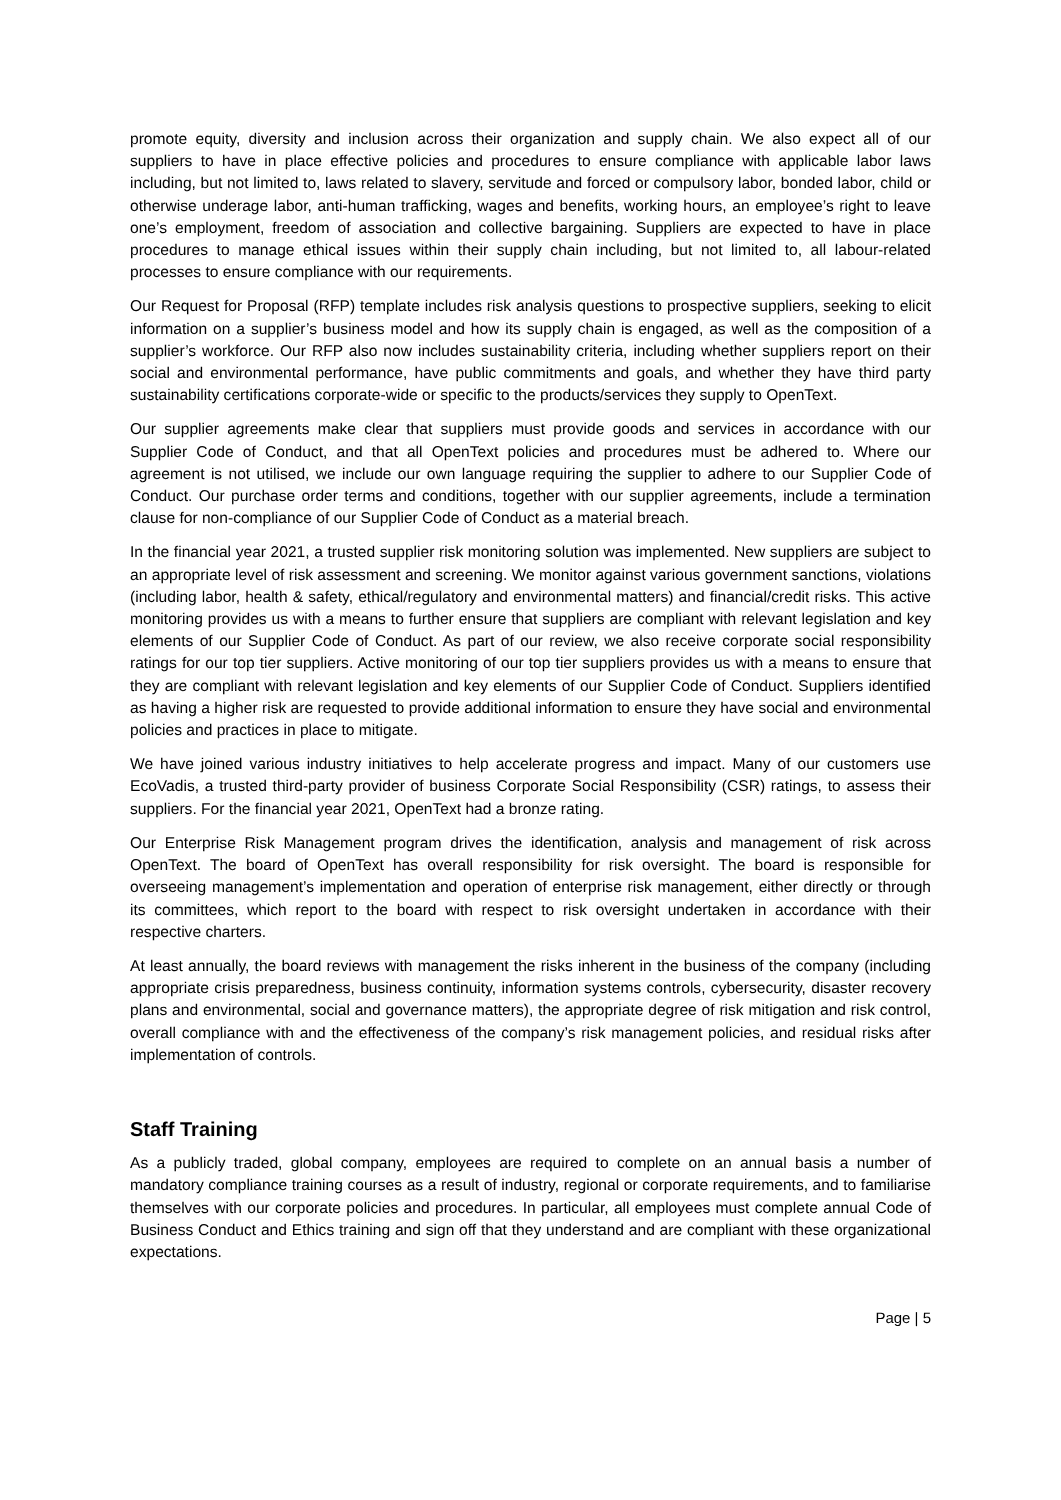promote equity, diversity and inclusion across their organization and supply chain. We also expect all of our suppliers to have in place effective policies and procedures to ensure compliance with applicable labor laws including, but not limited to, laws related to slavery, servitude and forced or compulsory labor, bonded labor, child or otherwise underage labor, anti-human trafficking, wages and benefits, working hours, an employee’s right to leave one’s employment, freedom of association and collective bargaining. Suppliers are expected to have in place procedures to manage ethical issues within their supply chain including, but not limited to, all labour-related processes to ensure compliance with our requirements.
Our Request for Proposal (RFP) template includes risk analysis questions to prospective suppliers, seeking to elicit information on a supplier’s business model and how its supply chain is engaged, as well as the composition of a supplier’s workforce. Our RFP also now includes sustainability criteria, including whether suppliers report on their social and environmental performance, have public commitments and goals, and whether they have third party sustainability certifications corporate-wide or specific to the products/services they supply to OpenText.
Our supplier agreements make clear that suppliers must provide goods and services in accordance with our Supplier Code of Conduct, and that all OpenText policies and procedures must be adhered to. Where our agreement is not utilised, we include our own language requiring the supplier to adhere to our Supplier Code of Conduct. Our purchase order terms and conditions, together with our supplier agreements, include a termination clause for non-compliance of our Supplier Code of Conduct as a material breach.
In the financial year 2021, a trusted supplier risk monitoring solution was implemented. New suppliers are subject to an appropriate level of risk assessment and screening. We monitor against various government sanctions, violations (including labor, health & safety, ethical/regulatory and environmental matters) and financial/credit risks. This active monitoring provides us with a means to further ensure that suppliers are compliant with relevant legislation and key elements of our Supplier Code of Conduct. As part of our review, we also receive corporate social responsibility ratings for our top tier suppliers. Active monitoring of our top tier suppliers provides us with a means to ensure that they are compliant with relevant legislation and key elements of our Supplier Code of Conduct. Suppliers identified as having a higher risk are requested to provide additional information to ensure they have social and environmental policies and practices in place to mitigate.
We have joined various industry initiatives to help accelerate progress and impact. Many of our customers use EcoVadis, a trusted third-party provider of business Corporate Social Responsibility (CSR) ratings, to assess their suppliers. For the financial year 2021, OpenText had a bronze rating.
Our Enterprise Risk Management program drives the identification, analysis and management of risk across OpenText. The board of OpenText has overall responsibility for risk oversight. The board is responsible for overseeing management’s implementation and operation of enterprise risk management, either directly or through its committees, which report to the board with respect to risk oversight undertaken in accordance with their respective charters.
At least annually, the board reviews with management the risks inherent in the business of the company (including appropriate crisis preparedness, business continuity, information systems controls, cybersecurity, disaster recovery plans and environmental, social and governance matters), the appropriate degree of risk mitigation and risk control, overall compliance with and the effectiveness of the company’s risk management policies, and residual risks after implementation of controls.
Staff Training
As a publicly traded, global company, employees are required to complete on an annual basis a number of mandatory compliance training courses as a result of industry, regional or corporate requirements, and to familiarise themselves with our corporate policies and procedures. In particular, all employees must complete annual Code of Business Conduct and Ethics training and sign off that they understand and are compliant with these organizational expectations.
Page | 5